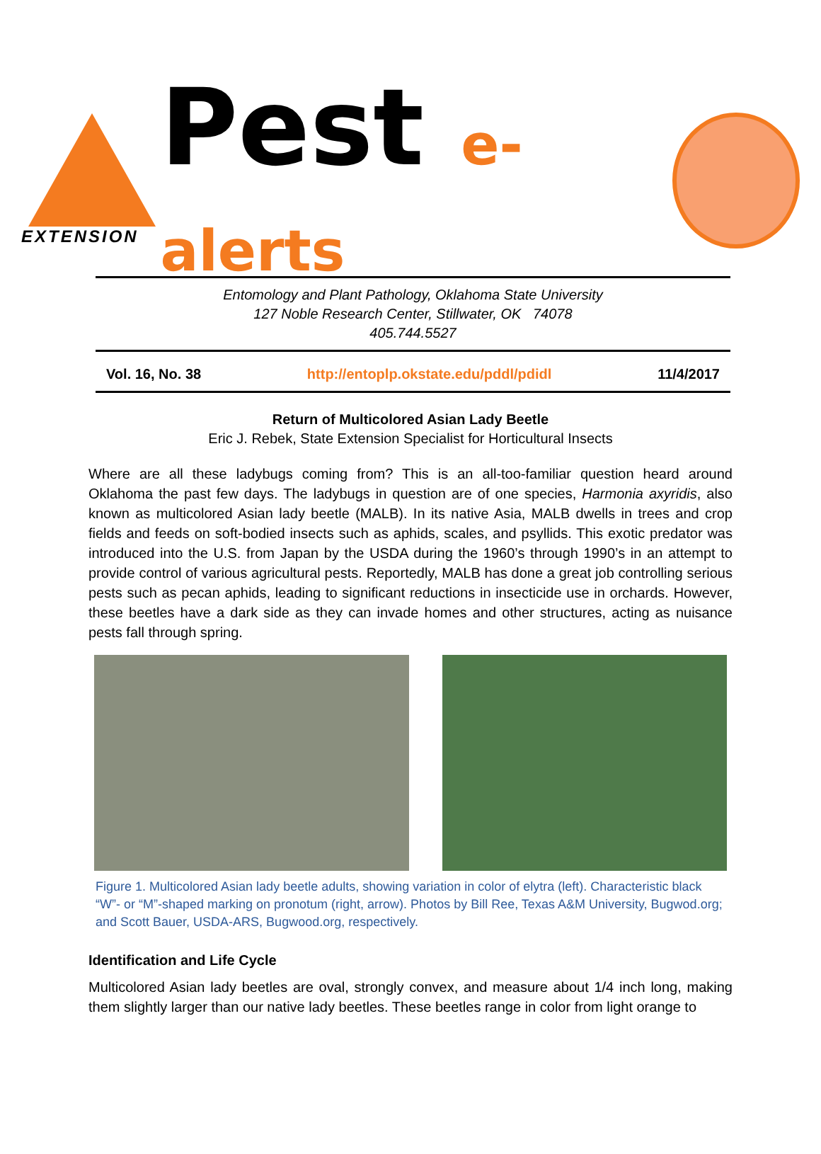EXTENSION
Pest e-alerts
Entomology and Plant Pathology, Oklahoma State University
127 Noble Research Center, Stillwater, OK 74078
405.744.5527
Vol. 16, No. 38 http://entoplp.okstate.edu/pddl/pdidl 11/4/2017
Return of Multicolored Asian Lady Beetle
Eric J. Rebek, State Extension Specialist for Horticultural Insects
Where are all these ladybugs coming from? This is an all-too-familiar question heard around Oklahoma the past few days. The ladybugs in question are of one species, Harmonia axyridis, also known as multicolored Asian lady beetle (MALB). In its native Asia, MALB dwells in trees and crop fields and feeds on soft-bodied insects such as aphids, scales, and psyllids. This exotic predator was introduced into the U.S. from Japan by the USDA during the 1960’s through 1990’s in an attempt to provide control of various agricultural pests. Reportedly, MALB has done a great job controlling serious pests such as pecan aphids, leading to significant reductions in insecticide use in orchards. However, these beetles have a dark side as they can invade homes and other structures, acting as nuisance pests fall through spring.
Figure 1. Multicolored Asian lady beetle adults, showing variation in color of elytra (left). Characteristic black “W”- or “M”-shaped marking on pronotum (right, arrow). Photos by Bill Ree, Texas A&M University, Bugwod.org; and Scott Bauer, USDA-ARS, Bugwood.org, respectively.
Identification and Life Cycle
Multicolored Asian lady beetles are oval, strongly convex, and measure about 1/4 inch long, making them slightly larger than our native lady beetles. These beetles range in color from light orange to